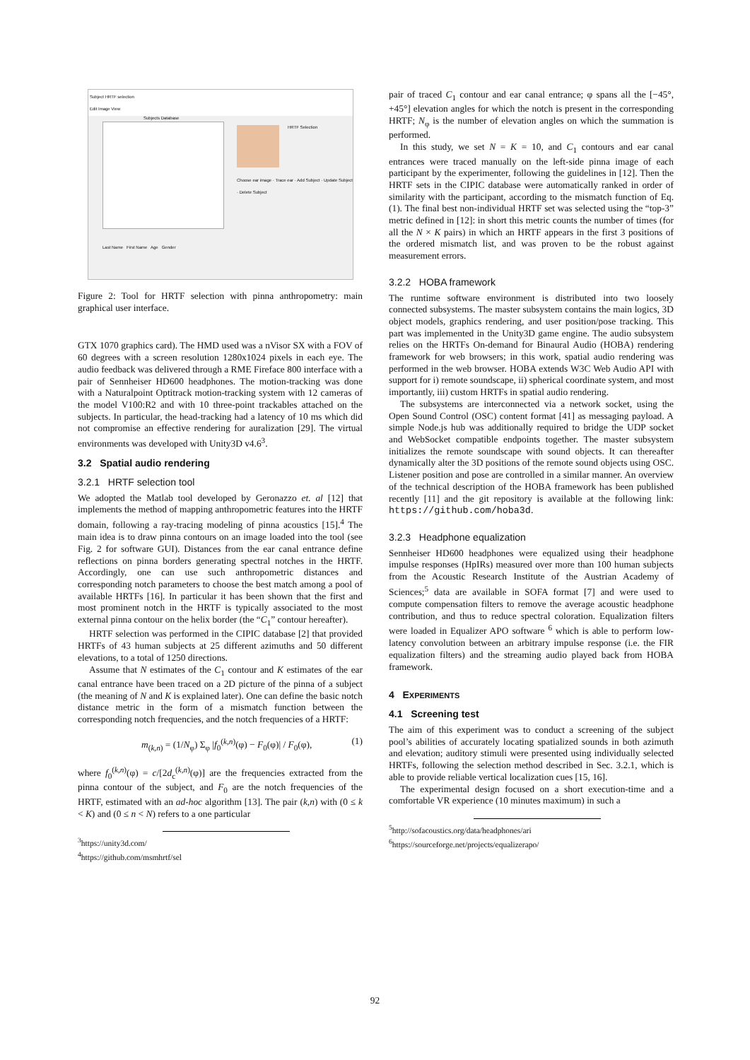Subject HRTF selection
Edit Image View
Subjects Database
HRTF Selection
Choose ear image · Trace ear · Add Subject · Update Subject · Delete Subject
Last Name First Name Age Gender
Figure 2: Tool for HRTF selection with pinna anthropometry: main graphical user interface.
GTX 1070 graphics card). The HMD used was a nVisor SX with a FOV of 60 degrees with a screen resolution 1280x1024 pixels in each eye. The audio feedback was delivered through a RME Fireface 800 interface with a pair of Sennheiser HD600 headphones. The motion-tracking was done with a Naturalpoint Optitrack motion-tracking system with 12 cameras of the model V100:R2 and with 10 three-point trackables attached on the subjects. In particular, the head-tracking had a latency of 10 ms which did not compromise an effective rendering for auralization [29]. The virtual environments was developed with Unity3D v4.6<sup>3</sup>.
3.2 Spatial audio rendering
3.2.1 HRTF selection tool
We adopted the Matlab tool developed by Geronazzo et. al [12] that implements the method of mapping anthropometric features into the HRTF domain, following a ray-tracing modeling of pinna acoustics [15].<sup>4</sup> The main idea is to draw pinna contours on an image loaded into the tool (see Fig. 2 for software GUI). Distances from the ear canal entrance define reflections on pinna borders generating spectral notches in the HRTF. Accordingly, one can use such anthropometric distances and corresponding notch parameters to choose the best match among a pool of available HRTFs [16]. In particular it has been shown that the first and most prominent notch in the HRTF is typically associated to the most external pinna contour on the helix border (the “C<sub>1</sub>” contour hereafter).
HRTF selection was performed in the CIPIC database [2] that provided HRTFs of 43 human subjects at 25 different azimuths and 50 different elevations, to a total of 1250 directions.
Assume that N estimates of the C<sub>1</sub> contour and K estimates of the ear canal entrance have been traced on a 2D picture of the pinna of a subject (the meaning of N and K is explained later). One can define the basic notch distance metric in the form of a mismatch function between the corresponding notch frequencies, and the notch frequencies of a HRTF:
m<sub>(k,n)</sub> = (1/N<sub>φ</sub>) Σ<sub>φ</sub> |f<sub>0</sub><sup>(k,n)</sup>(φ) − F<sub>0</sub>(φ)| / F<sub>0</sub>(φ), (1)
where f<sub>0</sub><sup>(k,n)</sup>(φ) = c/[2d<sub>c</sub><sup>(k,n)</sup>(φ)] are the frequencies extracted from the pinna contour of the subject, and F<sub>0</sub> are the notch frequencies of the HRTF, estimated with an ad-hoc algorithm [13]. The pair (k,n) with (0 ≤ k < K) and (0 ≤ n < N) refers to a one particular
<sup>3</sup> https://unity3d.com/
<sup>4</sup> https://github.com/msmhrtf/sel
pair of traced C<sub>1</sub> contour and ear canal entrance; φ spans all the [−45°, +45°] elevation angles for which the notch is present in the corresponding HRTF; N<sub>φ</sub> is the number of elevation angles on which the summation is performed.
In this study, we set N = K = 10, and C<sub>1</sub> contours and ear canal entrances were traced manually on the left-side pinna image of each participant by the experimenter, following the guidelines in [12]. Then the HRTF sets in the CIPIC database were automatically ranked in order of similarity with the participant, according to the mismatch function of Eq. (1). The final best non-individual HRTF set was selected using the “top-3” metric defined in [12]: in short this metric counts the number of times (for all the N × K pairs) in which an HRTF appears in the first 3 positions of the ordered mismatch list, and was proven to be the robust against measurement errors.
3.2.2 HOBA framework
The runtime software environment is distributed into two loosely connected subsystems. The master subsystem contains the main logics, 3D object models, graphics rendering, and user position/pose tracking. This part was implemented in the Unity3D game engine. The audio subsystem relies on the HRTFs On-demand for Binaural Audio (HOBA) rendering framework for web browsers; in this work, spatial audio rendering was performed in the web browser. HOBA extends W3C Web Audio API with support for i) remote soundscape, ii) spherical coordinate system, and most importantly, iii) custom HRTFs in spatial audio rendering.
The subsystems are interconnected via a network socket, using the Open Sound Control (OSC) content format [41] as messaging payload. A simple Node.js hub was additionally required to bridge the UDP socket and WebSocket compatible endpoints together. The master subsystem initializes the remote soundscape with sound objects. It can thereafter dynamically alter the 3D positions of the remote sound objects using OSC. Listener position and pose are controlled in a similar manner. An overview of the technical description of the HOBA framework has been published recently [11] and the git repository is available at the following link: https://github.com/hoba3d.
3.2.3 Headphone equalization
Sennheiser HD600 headphones were equalized using their headphone impulse responses (HpIRs) measured over more than 100 human subjects from the Acoustic Research Institute of the Austrian Academy of Sciences;<sup>5</sup> data are available in SOFA format [7] and were used to compute compensation filters to remove the average acoustic headphone contribution, and thus to reduce spectral coloration. Equalization filters were loaded in Equalizer APO software <sup>6</sup> which is able to perform low-latency convolution between an arbitrary impulse response (i.e. the FIR equalization filters) and the streaming audio played back from HOBA framework.
4 EXPERIMENTS
4.1 Screening test
The aim of this experiment was to conduct a screening of the subject pool’s abilities of accurately locating spatialized sounds in both azimuth and elevation; auditory stimuli were presented using individually selected HRTFs, following the selection method described in Sec. 3.2.1, which is able to provide reliable vertical localization cues [15, 16].
The experimental design focused on a short execution-time and a comfortable VR experience (10 minutes maximum) in such a
<sup>5</sup> http://sofacoustics.org/data/headphones/ari
<sup>6</sup> https://sourceforge.net/projects/equalizerapo/
92